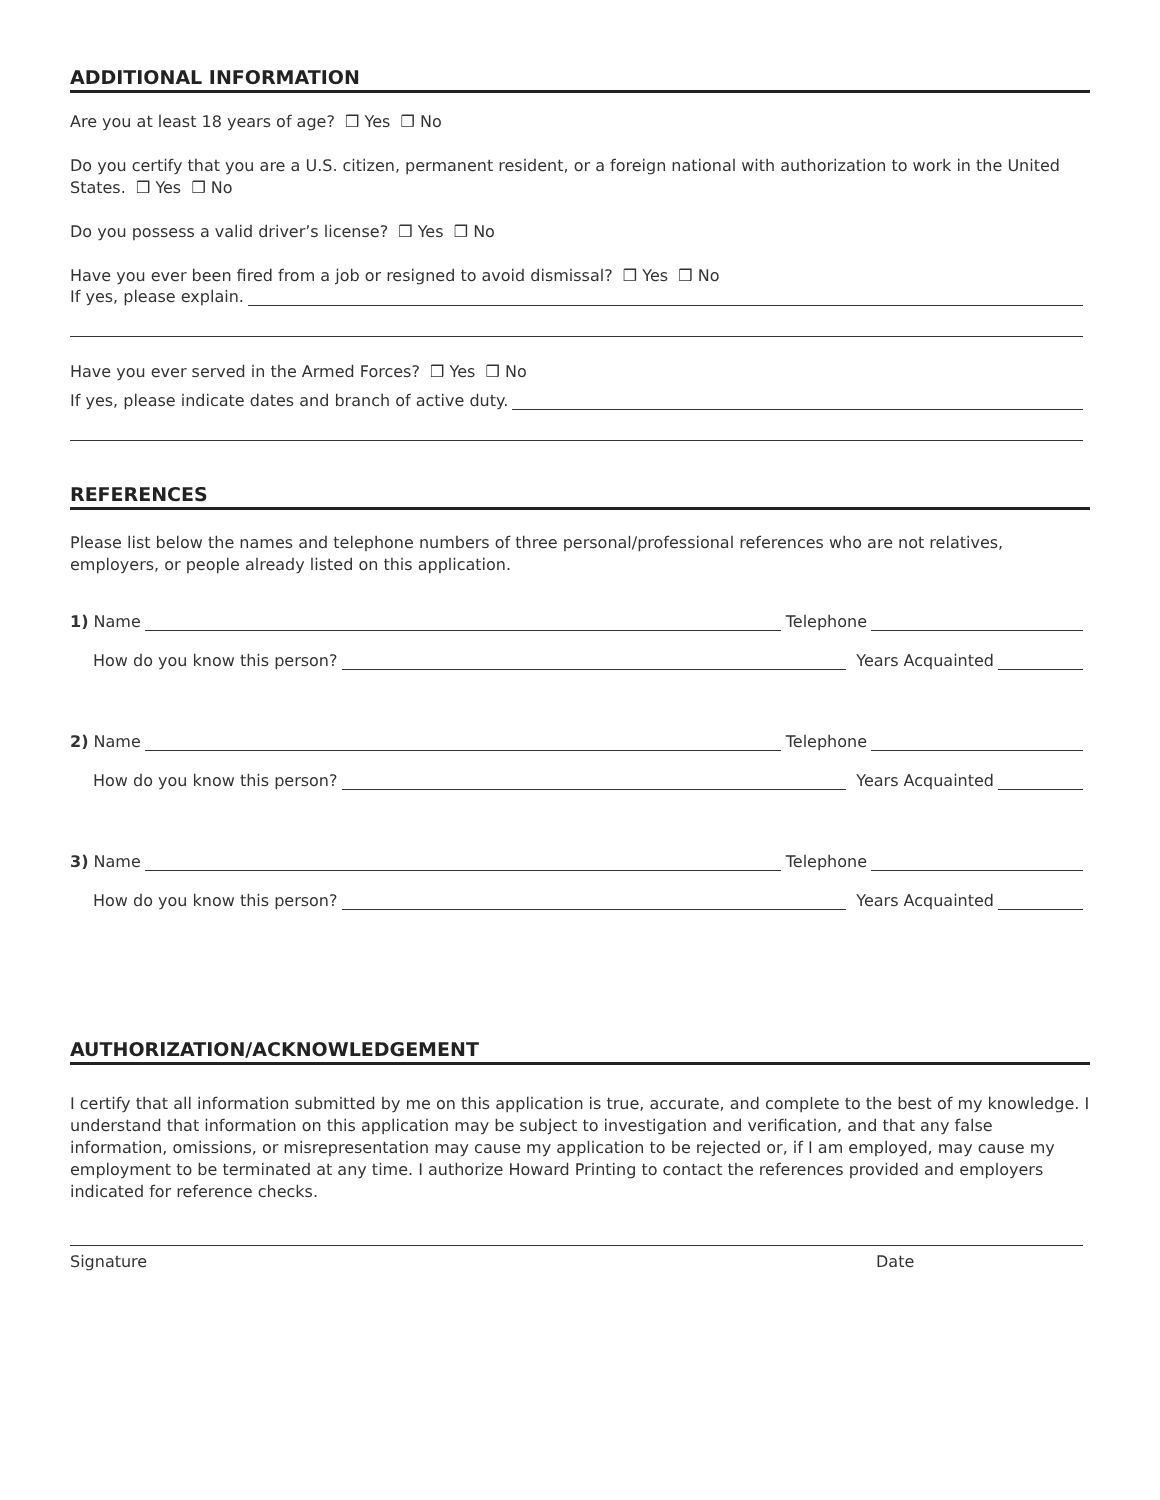ADDITIONAL INFORMATION
Are you at least 18 years of age? ❒ Yes ❒ No
Do you certify that you are a U.S. citizen, permanent resident, or a foreign national with authorization to work in the United States. ❒ Yes ❒ No
Do you possess a valid driver’s license? ❒ Yes ❒ No
Have you ever been fired from a job or resigned to avoid dismissal? ❒ Yes ❒ No
If yes, please explain.
Have you ever served in the Armed Forces? ❒ Yes ❒ No
If yes, please indicate dates and branch of active duty.
REFERENCES
Please list below the names and telephone numbers of three personal/professional references who are not relatives, employers, or people already listed on this application.
1) Name Telephone
How do you know this person? Years Acquainted
2) Name Telephone
How do you know this person? Years Acquainted
3) Name Telephone
How do you know this person? Years Acquainted
AUTHORIZATION/ACKNOWLEDGEMENT
I certify that all information submitted by me on this application is true, accurate, and complete to the best of my knowledge. I understand that information on this application may be subject to investigation and verification, and that any false information, omissions, or misrepresentation may cause my application to be rejected or, if I am employed, may cause my employment to be terminated at any time. I authorize Howard Printing to contact the references provided and employers indicated for reference checks.
Signature Date